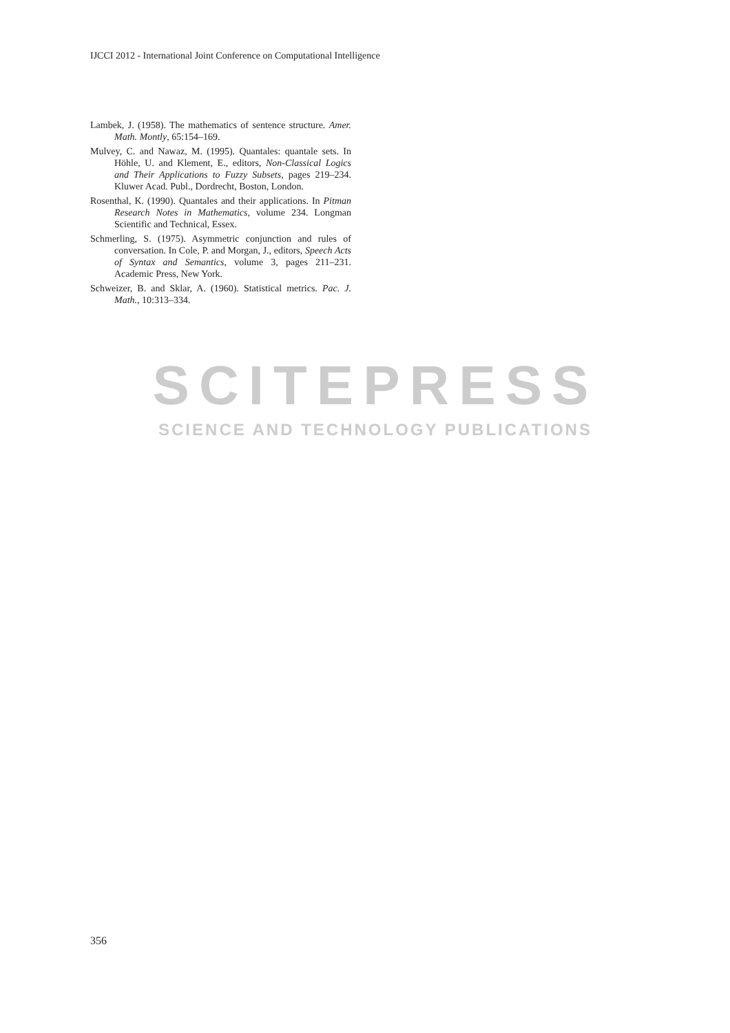IJCCI 2012 - International Joint Conference on Computational Intelligence
Lambek, J. (1958). The mathematics of sentence structure. Amer. Math. Montly, 65:154–169.
Mulvey, C. and Nawaz, M. (1995). Quantales: quantale sets. In Höhle, U. and Klement, E., editors, Non-Classical Logics and Their Applications to Fuzzy Subsets, pages 219–234. Kluwer Acad. Publ., Dordrecht, Boston, London.
Rosenthal, K. (1990). Quantales and their applications. In Pitman Research Notes in Mathematics, volume 234. Longman Scientific and Technical, Essex.
Schmerling, S. (1975). Asymmetric conjunction and rules of conversation. In Cole, P. and Morgan, J., editors, Speech Acts of Syntax and Semantics, volume 3, pages 211–231. Academic Press, New York.
Schweizer, B. and Sklar, A. (1960). Statistical metrics. Pac. J. Math., 10:313–334.
SCITEPRESS
SCIENCE AND TECHNOLOGY PUBLICATIONS
356